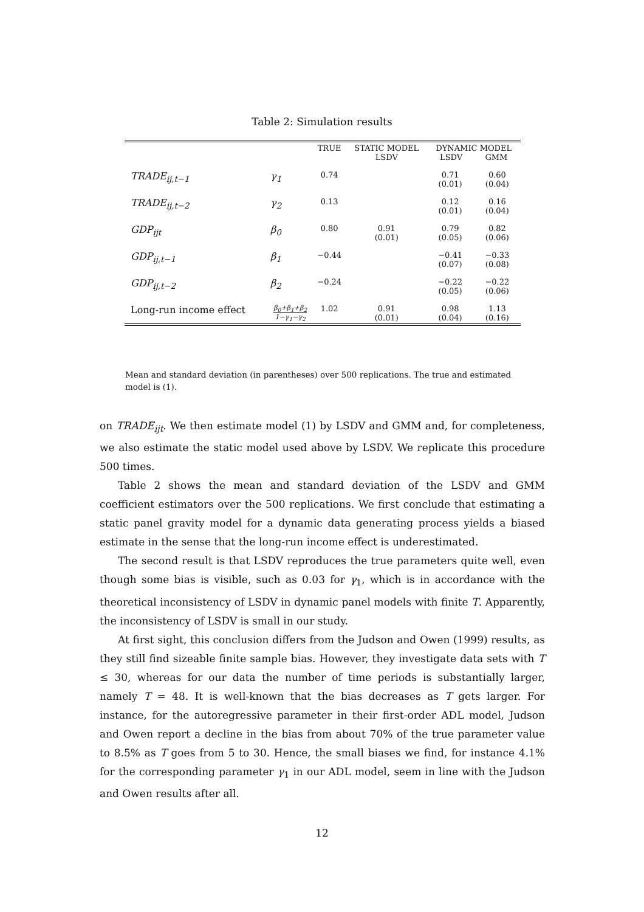Table 2: Simulation results
| | | TRUE | STATIC MODEL LSDV | DYNAMIC MODEL LSDV GMM | |
| --- | --- | --- | --- | --- | --- |
| TRADE<sub>ij,t−1</sub> | γ<sub>1</sub> | 0.74 | | 0.71 (0.01) | 0.60 (0.04) |
| TRADE<sub>ij,t−2</sub> | γ<sub>2</sub> | 0.13 | | 0.12 (0.01) | 0.16 (0.04) |
| GDP<sub>ijt</sub> | β<sub>0</sub> | 0.80 | 0.91 (0.01) | 0.79 (0.05) | 0.82 (0.06) |
| GDP<sub>ij,t−1</sub> | β<sub>1</sub> | −0.44 | | −0.41 (0.07) | −0.33 (0.08) |
| GDP<sub>ij,t−2</sub> | β<sub>2</sub> | −0.24 | | −0.22 (0.05) | −0.22 (0.06) |
| Long-run income effect | β<sub>0</sub>+β<sub>1</sub>+β<sub>2</sub> 1−γ<sub>1</sub>−γ<sub>2</sub> | 1.02 | 0.91 (0.01) | 0.98 (0.04) | 1.13 (0.16) |
Mean and standard deviation (in parentheses) over 500 replications. The true and estimated model is (1).
on TRADE<sub>ijt</sub>. We then estimate model (1) by LSDV and GMM and, for completeness, we also estimate the static model used above by LSDV. We replicate this procedure 500 times.
Table 2 shows the mean and standard deviation of the LSDV and GMM coefficient estimators over the 500 replications. We first conclude that estimating a static panel gravity model for a dynamic data generating process yields a biased estimate in the sense that the long-run income effect is underestimated.
The second result is that LSDV reproduces the true parameters quite well, even though some bias is visible, such as 0.03 for γ<sub>1</sub>, which is in accordance with the theoretical inconsistency of LSDV in dynamic panel models with finite T. Apparently, the inconsistency of LSDV is small in our study.
At first sight, this conclusion differs from the Judson and Owen (1999) results, as they still find sizeable finite sample bias. However, they investigate data sets with T ≤ 30, whereas for our data the number of time periods is substantially larger, namely T = 48. It is well-known that the bias decreases as T gets larger. For instance, for the autoregressive parameter in their first-order ADL model, Judson and Owen report a decline in the bias from about 70% of the true parameter value to 8.5% as T goes from 5 to 30. Hence, the small biases we find, for instance 4.1% for the corresponding parameter γ<sub>1</sub> in our ADL model, seem in line with the Judson and Owen results after all.
12